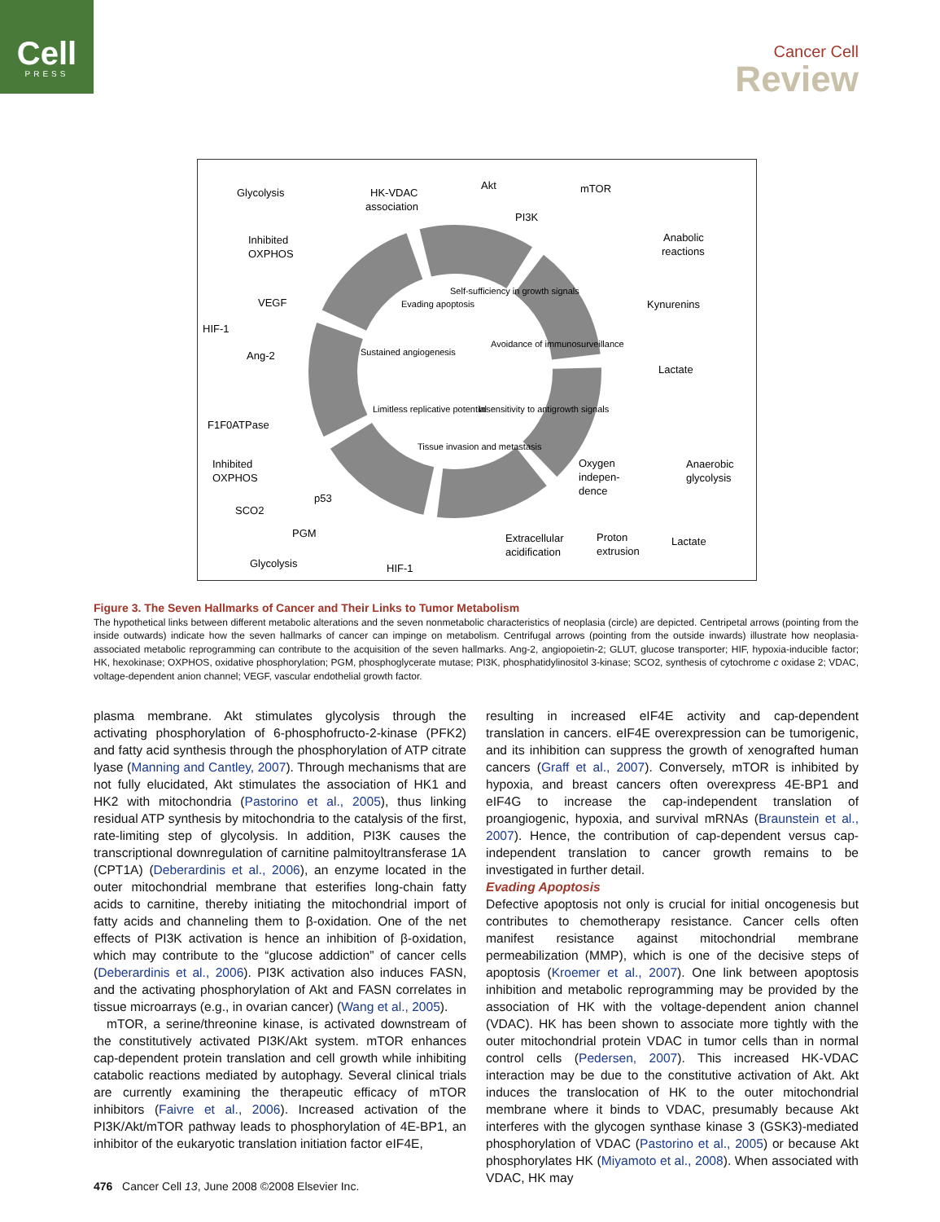Cell
PRESS
Cancer Cell
Review
Glycolysis
HK-VDAC
association
Akt
mTOR
PI3K
Anabolic
reactions
Inhibited
OXPHOS
VEGF
HIF-1
Ang-2
F1F0ATPase
Inhibited
OXPHOS
SCO2
p53
PGM
Glycolysis
HIF-1
Extracellular
acidification
Proton
extrusion
Lactate
Oxygen
indepen-
dence
Anaerobic
glycolysis
Lactate
Kynurenins
Evading apoptosis
Self-sufficiency in growth signals
Sustained angiogenesis
Avoidance of immunosurveillance
Limitless replicative potential
Insensitivity to antigrowth signals
Tissue invasion and metastasis
Figure 3. The Seven Hallmarks of Cancer and Their Links to Tumor Metabolism
The hypothetical links between different metabolic alterations and the seven nonmetabolic characteristics of neoplasia (circle) are depicted. Centripetal arrows (pointing from the inside outwards) indicate how the seven hallmarks of cancer can impinge on metabolism. Centrifugal arrows (pointing from the outside inwards) illustrate how neoplasia-associated metabolic reprogramming can contribute to the acquisition of the seven hallmarks. Ang-2, angiopoietin-2; GLUT, glucose transporter; HIF, hypoxia-inducible factor; HK, hexokinase; OXPHOS, oxidative phosphorylation; PGM, phosphoglycerate mutase; PI3K, phosphatidylinositol 3-kinase; SCO2, synthesis of cytochrome c oxidase 2; VDAC, voltage-dependent anion channel; VEGF, vascular endothelial growth factor.
plasma membrane. Akt stimulates glycolysis through the activating phosphorylation of 6-phosphofructo-2-kinase (PFK2) and fatty acid synthesis through the phosphorylation of ATP citrate lyase (Manning and Cantley, 2007). Through mechanisms that are not fully elucidated, Akt stimulates the association of HK1 and HK2 with mitochondria (Pastorino et al., 2005), thus linking residual ATP synthesis by mitochondria to the catalysis of the first, rate-limiting step of glycolysis. In addition, PI3K causes the transcriptional downregulation of carnitine palmitoyltransferase 1A (CPT1A) (Deberardinis et al., 2006), an enzyme located in the outer mitochondrial membrane that esterifies long-chain fatty acids to carnitine, thereby initiating the mitochondrial import of fatty acids and channeling them to β-oxidation. One of the net effects of PI3K activation is hence an inhibition of β-oxidation, which may contribute to the “glucose addiction” of cancer cells (Deberardinis et al., 2006). PI3K activation also induces FASN, and the activating phosphorylation of Akt and FASN correlates in tissue microarrays (e.g., in ovarian cancer) (Wang et al., 2005).
mTOR, a serine/threonine kinase, is activated downstream of the constitutively activated PI3K/Akt system. mTOR enhances cap-dependent protein translation and cell growth while inhibiting catabolic reactions mediated by autophagy. Several clinical trials are currently examining the therapeutic efficacy of mTOR inhibitors (Faivre et al., 2006). Increased activation of the PI3K/Akt/mTOR pathway leads to phosphorylation of 4E-BP1, an inhibitor of the eukaryotic translation initiation factor eIF4E,
resulting in increased eIF4E activity and cap-dependent translation in cancers. eIF4E overexpression can be tumorigenic, and its inhibition can suppress the growth of xenografted human cancers (Graff et al., 2007). Conversely, mTOR is inhibited by hypoxia, and breast cancers often overexpress 4E-BP1 and eIF4G to increase the cap-independent translation of proangiogenic, hypoxia, and survival mRNAs (Braunstein et al., 2007). Hence, the contribution of cap-dependent versus cap-independent translation to cancer growth remains to be investigated in further detail.
Evading Apoptosis
Defective apoptosis not only is crucial for initial oncogenesis but contributes to chemotherapy resistance. Cancer cells often manifest resistance against mitochondrial membrane permeabilization (MMP), which is one of the decisive steps of apoptosis (Kroemer et al., 2007). One link between apoptosis inhibition and metabolic reprogramming may be provided by the association of HK with the voltage-dependent anion channel (VDAC). HK has been shown to associate more tightly with the outer mitochondrial protein VDAC in tumor cells than in normal control cells (Pedersen, 2007). This increased HK-VDAC interaction may be due to the constitutive activation of Akt. Akt induces the translocation of HK to the outer mitochondrial membrane where it binds to VDAC, presumably because Akt interferes with the glycogen synthase kinase 3 (GSK3)-mediated phosphorylation of VDAC (Pastorino et al., 2005) or because Akt phosphorylates HK (Miyamoto et al., 2008). When associated with VDAC, HK may
476 Cancer Cell 13, June 2008 ©2008 Elsevier Inc.